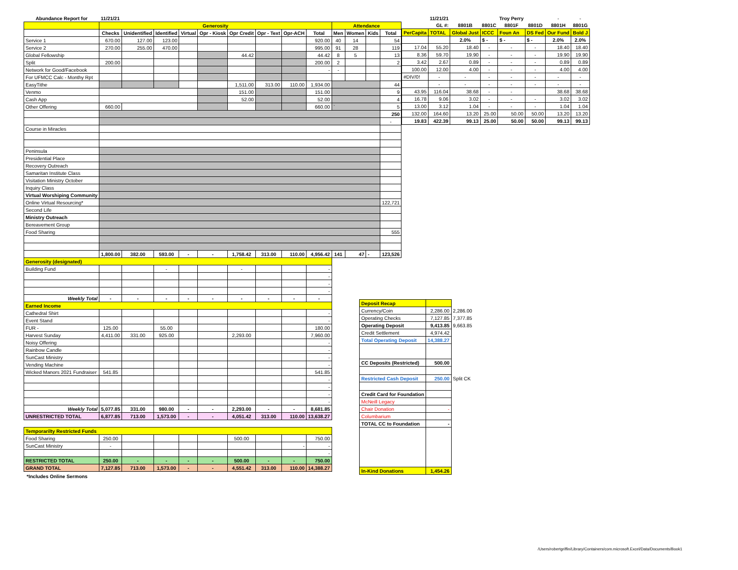| Abundance Report for | 11/21/21 | | | | | | | | | | | | |
| | Generosity | | | | | | | | | Attendance | | | |
| | Checks | Unidentified | Identified | Virtual | Opr - Kiosk | Opr Credit | Opr - Text | Opr-ACH | Total | Men | Women | Kids | Total |
| Service 1 | 670.00 | 127.00 | 123.00 | | | | | | 920.00 | 40 | 14 | | 54 |
| Service 2 | 270.00 | 255.00 | 470.00 | | | | | | 995.00 | 91 | 28 | | 119 |
| Global Fellowship | | | | | | 44.42 | | | 44.42 | 8 | 5 | | 13 |
| Split | 200.00 | | | | | | | | 200.00 | 2 | | | 2 |
| Network for Good/Facebook | | | | | | | | | - | - | | | |
| For UFMCC Calc - Monthy Rpt | | | | | | | | | | | | | |
| EasyTithe | | | | | | 1,511.00 | 313.00 | 110.00 | 1,934.00 | | | | 44 |
| Venmo | | | | | | 151.00 | | | 151.00 | | | | 9 |
| Cash App | | | | | | 52.00 | | | 52.00 | | | | 4 |
| Other Offering | 660.00 | | | | | | | | 660.00 | ` | | | 5 |
| | | | | | | | | | | | | | 250 |
| | | | | | | | | | | | | | - |
| Course in Miracles | | | | | | | | | | | | | |
| Peninsula | | | | | | | | | | | | | |
| Presidential Place | | | | | | | | | | | | | |
| Recovery Outreach | | | | | | | | | | | | | |
| Samaritan Institute Class | | | | | | | | | | | | | |
| Visitation Ministry October | | | | | | | | | | | | | |
| Inquiry Class | | | | | | | | | | | | | |
| Virtual Worshiping Community | | | | | | | | | | | | | |
| Online Virtual Resourcing* | | | | | | | | | | | | | 122,721 |
| Second Life | | | | | | | | | | | | | |
| Ministry Outreach | | | | | | | | | | | | | |
| Bereavement Group | | | | | | | | | | | | | |
| Food Sharing | | | | | | | | | | | | | 555 |
| | 1,800.00 | 382.00 | 593.00 | - | - | 1,758.42 | 313.00 | 110.00 | 4,956.42 | 141 | 47 | - | 123,526 |
| Generosity (designated) | | | | | | | | | | | | | |
| Building Fund | | | - | | | - | | | - | | | | |
| | | | | | | | | | - | | | | |
| | | | | | | | | | - | | | | |
| | | | | | | | | | - | | | | |
| Weekly Total | - | - | - | - | - | - | - | - | - | | | | |
| Earned Income | | | | | | | | | | | | | |
| Cathedral Shirt | | | | | | | | | - | | | | |
| Event Stand | | | | | | | | | - | | | | |
| FUR - | 125.00 | | 55.00 | | | | | | 180.00 | | | | |
| Harvest Sunday | 4,411.00 | 331.00 | 925.00 | | | 2,293.00 | | | 7,960.00 | | | | |
| Noisy Offering | | | | | | | | | - | | | | |
| Rainbow Candle | | | | | | | | | - | | | | |
| SunCast Ministry | | | | | | | | | - | | | | |
| Vending Machine | | | | | | | | | - | | | | |
| Wicked Manors 2021 Fundraiser | 541.85 | | | | | | | | 541.85 | | | | |
| | | | | | | | | | - | | | | |
| | | | | | | | | | - | | | | |
| | | | | | | | | | - | | | | |
| | | | | | | | | | - | | | | |
| Weekly Total | 5,077.85 | 331.00 | 980.00 | - | - | 2,293.00 | - | - | 8,681.85 | | | | |
| UNRESTRICTED TOTAL | 6,877.85 | 713.00 | 1,573.00 | - | - | 4,051.42 | 313.00 | 110.00 | 13,638.27 | | | | |
| Temporarilty Restricted Funds | | | | | | | | | | | | | |
| Food Sharing | 250.00 | | | | | 500.00 | | | 750.00 | | | | |
| SunCast Ministry | - | | | | | | | - | - | | | | |
| | | | | | | | | | - | | | | |
| RESTRICTED TOTAL | 250.00 | - | - | - | - | 500.00 | - | - | 750.00 | | | | |
| GRAND TOTAL | 7,127.85 | 713.00 | 1,573.00 | - | - | 4,551.42 | 313.00 | 110.00 | 14,388.27 | | | | |
*Includes Online Sermons
| | 11/21/21 | | | Troy Perry | | - | - |
| | GL #: | 8801B | 8801C | 8801F | 8801D | 8801H | 8801G |
| PerCapita | TOTAL | Global Just | ICCC | Foun An | DS Fed | Our Fund | Bold J |
| | | 2.0% | $ - | $ - | $ - | 2.0% | 2.0% |
| 17.04 | 55.20 | 18.40 | - | - | - | 18.40 | 18.40 |
| 8.36 | 59.70 | 19.90 | - | - | - | 19.90 | 19.90 |
| 3.42 | 2.67 | 0.89 | - | - | - | 0.89 | 0.89 |
| 100.00 | 12.00 | 4.00 | - | - | - | 4.00 | 4.00 |
| #DIV/0! | - | - | - | - | - | - | - |
| | - | - | - | - | - | - | - |
| 43.95 | 116.04 | 38.68 | - | - | | 38.68 | 38.68 |
| 16.78 | 9.06 | 3.02 | - | - | - | 3.02 | 3.02 |
| 13.00 | 3.12 | 1.04 | - | - | - | 1.04 | 1.04 |
| 132.00 | 164.60 | 13.20 | 25.00 | 50.00 | 50.00 | 13.20 | 13.20 |
| 19.83 | 422.39 | 99.13 | 25.00 | 50.00 | 50.00 | 99.13 | 99.13 |
| Deposit Recap | | |
| Currency/Coin | 2,286.00 | 2,286.00 |
| Operating Checks | 7,127.85 | 7,377.85 |
| Operating Deposit | 9,413.85 | 9,663.85 |
| Credit Settlement | 4,974.42 | |
| Total Operating Deposit | 14,388.27 | |
| CC Deposits (Restricted) | 500.00 | |
| Restricted Cash Deposit | 250.00 | Split CK |
| Credit Card for Foundation | | |
| McNeill Legacy | | |
| Chair Donation | - | |
| Columbarium | | |
| TOTAL CC to Foundation | - | |
| In-Kind Donations | 1,454.26 | |
/Users/robertgriffin/Library/Containers/com.microsoft.Excel/Data/Documents/Book1